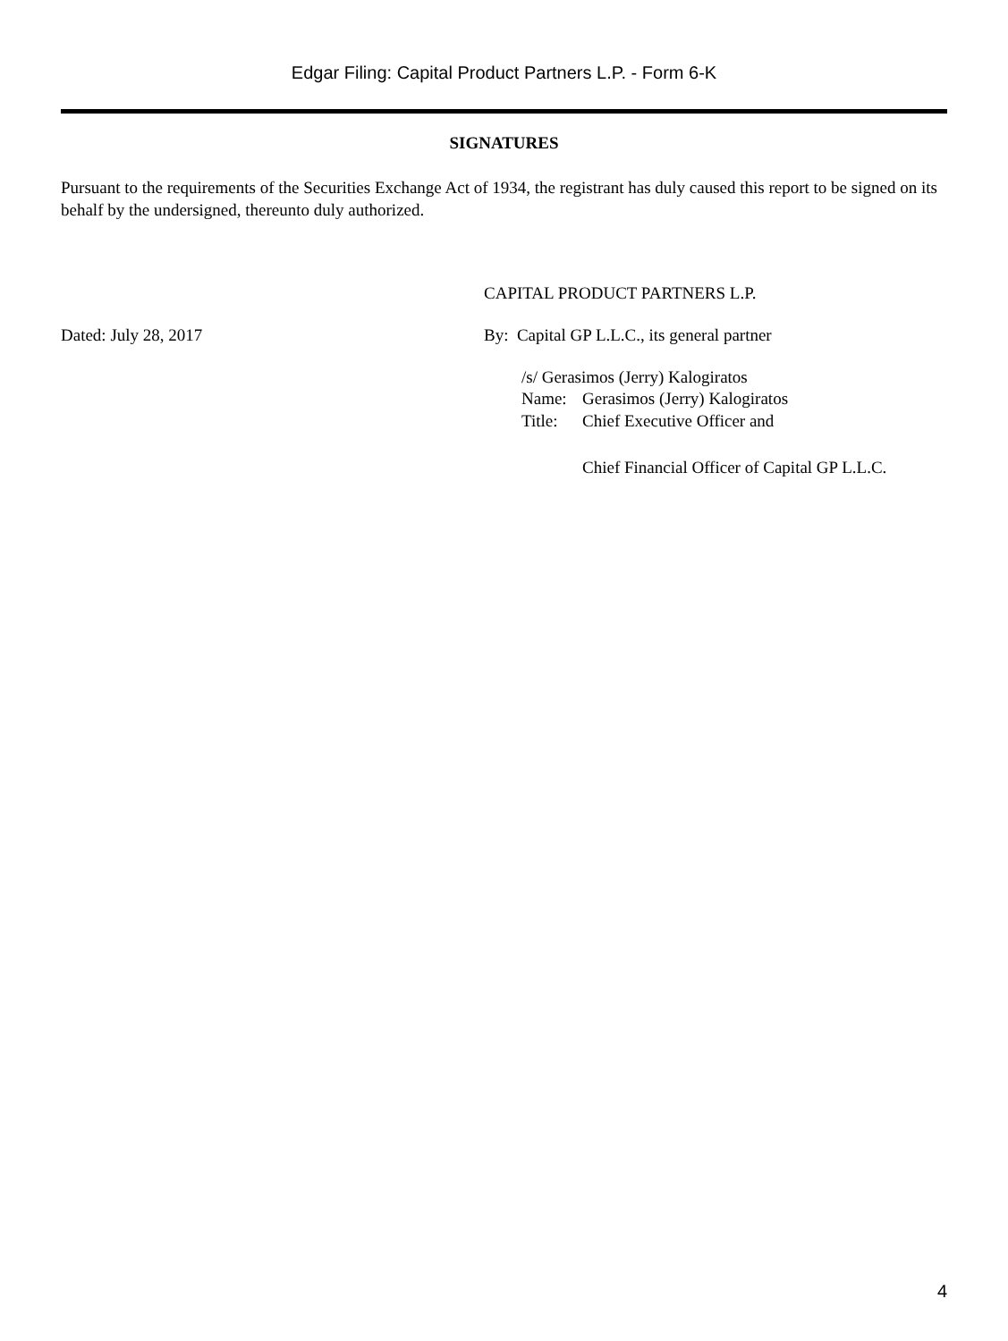Edgar Filing: Capital Product Partners L.P. - Form 6-K
SIGNATURES
Pursuant to the requirements of the Securities Exchange Act of 1934, the registrant has duly caused this report to be signed on its behalf by the undersigned, thereunto duly authorized.
CAPITAL PRODUCT PARTNERS L.P.
Dated: July 28, 2017 By: Capital GP L.L.C., its general partner
/s/ Gerasimos (Jerry) Kalogiratos
| Name: | Gerasimos (Jerry) Kalogiratos |
| Title: | Chief Executive Officer and Chief Financial Officer of Capital GP L.L.C. |
4